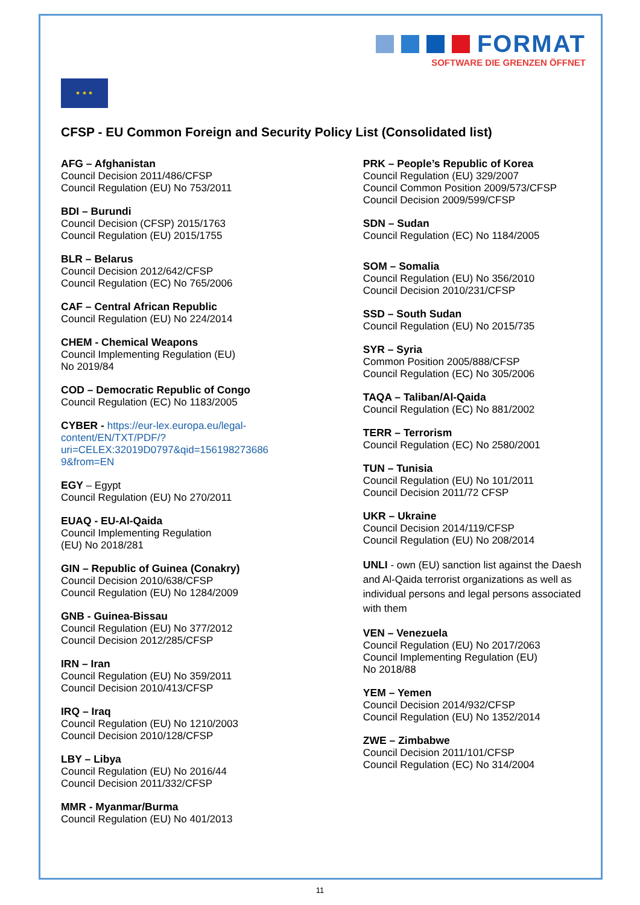FORMAT
SOFTWARE DIE GRENZEN ÖFFNET
★ ★ ★
CFSP - EU Common Foreign and Security Policy List (Consolidated list)
AFG – Afghanistan
Council Decision 2011/486/CFSP
Council Regulation (EU) No 753/2011
BDI – Burundi
Council Decision (CFSP) 2015/1763
Council Regulation (EU) 2015/1755
BLR – Belarus
Council Decision 2012/642/CFSP
Council Regulation (EC) No 765/2006
CAF – Central African Republic
Council Regulation (EU) No 224/2014
CHEM - Chemical Weapons
Council Implementing Regulation (EU)
No 2019/84
COD – Democratic Republic of Congo
Council Regulation (EC) No 1183/2005
CYBER - https://eur-lex.europa.eu/legal-
content/EN/TXT/PDF/?
uri=CELEX:32019D0797&qid=156198273686
9&from=EN
EGY – Egypt
Council Regulation (EU) No 270/2011
EUAQ - EU-Al-Qaida
Council Implementing Regulation
(EU) No 2018/281
GIN – Republic of Guinea (Conakry)
Council Decision 2010/638/CFSP
Council Regulation (EU) No 1284/2009
GNB - Guinea-Bissau
Council Regulation (EU) No 377/2012
Council Decision 2012/285/CFSP
IRN – Iran
Council Regulation (EU) No 359/2011
Council Decision 2010/413/CFSP
IRQ – Iraq
Council Regulation (EU) No 1210/2003
Council Decision 2010/128/CFSP
LBY – Libya
Council Regulation (EU) No 2016/44
Council Decision 2011/332/CFSP
MMR - Myanmar/Burma
Council Regulation (EU) No 401/2013
PRK – People’s Republic of Korea
Council Regulation (EU) 329/2007
Council Common Position 2009/573/CFSP
Council Decision 2009/599/CFSP
SDN – Sudan
Council Regulation (EC) No 1184/2005
SOM – Somalia
Council Regulation (EU) No 356/2010
Council Decision 2010/231/CFSP
SSD – South Sudan
Council Regulation (EU) No 2015/735
SYR – Syria
Common Position 2005/888/CFSP
Council Regulation (EC) No 305/2006
TAQA – Taliban/Al-Qaida
Council Regulation (EC) No 881/2002
TERR – Terrorism
Council Regulation (EC) No 2580/2001
TUN – Tunisia
Council Regulation (EU) No 101/2011
Council Decision 2011/72 CFSP
UKR – Ukraine
Council Decision 2014/119/CFSP
Council Regulation (EU) No 208/2014
UNLI - own (EU) sanction list against the Daesh and Al-Qaida terrorist organizations as well as individual persons and legal persons associated with them
VEN – Venezuela
Council Regulation (EU) No 2017/2063
Council Implementing Regulation (EU)
No 2018/88
YEM – Yemen
Council Decision 2014/932/CFSP
Council Regulation (EU) No 1352/2014
ZWE – Zimbabwe
Council Decision 2011/101/CFSP
Council Regulation (EC) No 314/2004
11